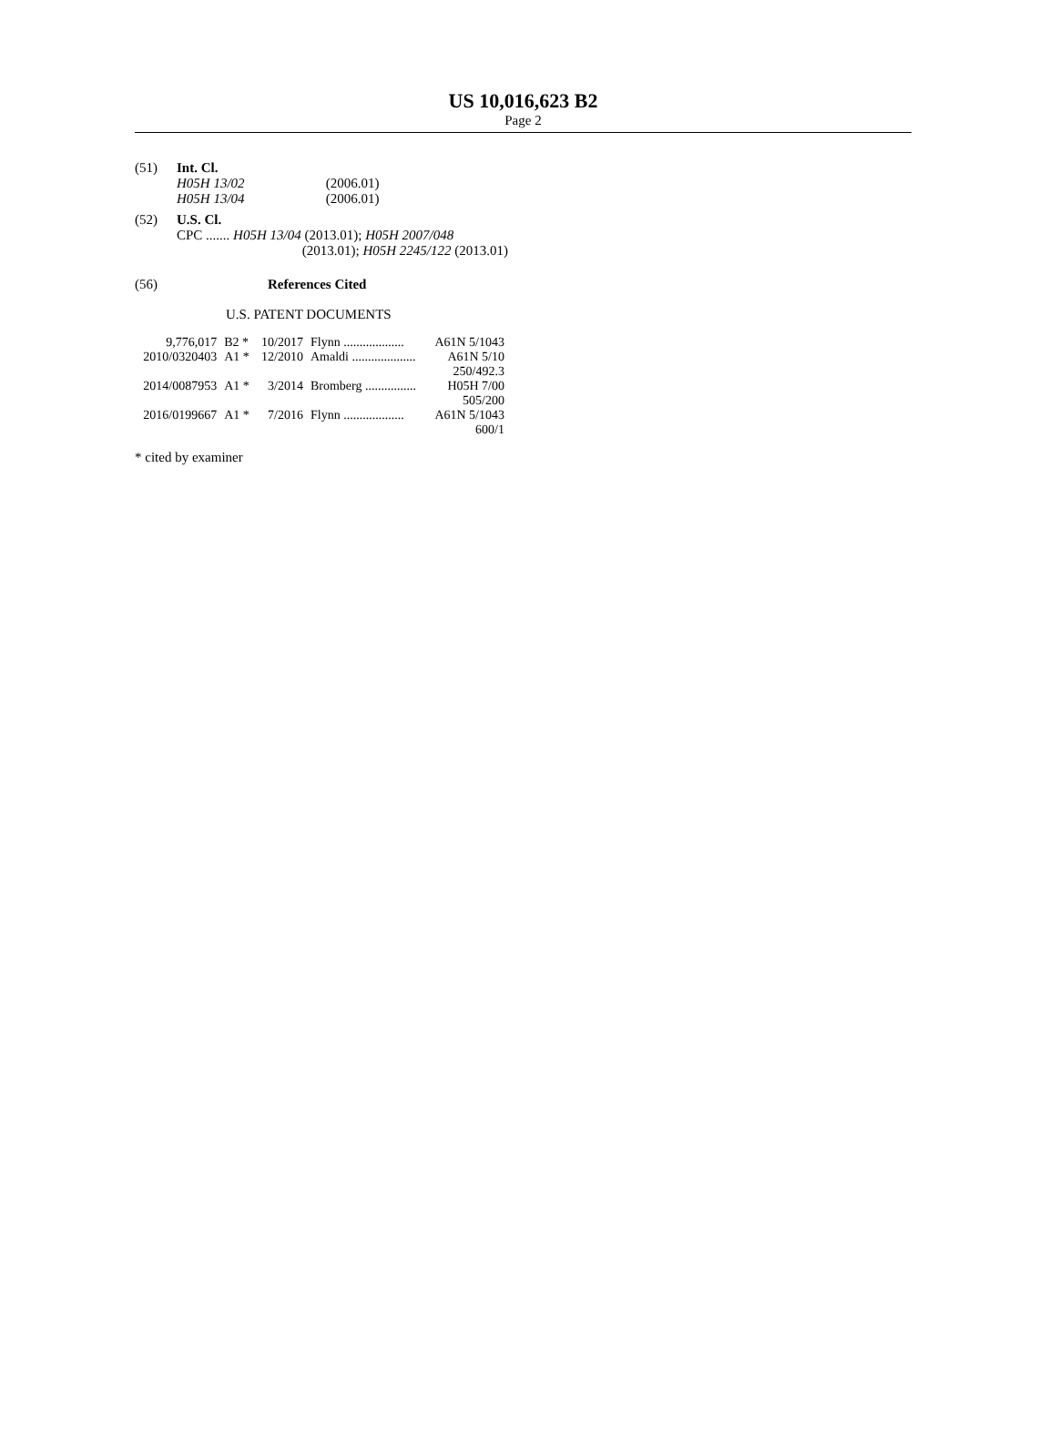US 10,016,623 B2
Page 2
(51) Int. Cl.
H05H 13/02 (2006.01)
H05H 13/04 (2006.01)
(52) U.S. Cl.
CPC ....... H05H 13/04 (2013.01); H05H 2007/048
(2013.01); H05H 2245/122 (2013.01)
(56) References Cited
U.S. PATENT DOCUMENTS
| 9,776,017 | B2 * | 10/2017 | Flynn ................... | A61N 5/1043 |
| 2010/0320403 | A1 * | 12/2010 | Amaldi .................... | A61N 5/10 |
| 250/492.3 | | | | |
| 2014/0087953 | A1 * | 3/2014 | Bromberg ................ | H05H 7/00 |
| 505/200 | | | | |
| 2016/0199667 | A1 * | 7/2016 | Flynn ................... | A61N 5/1043 |
| 600/1 | | | | |
* cited by examiner